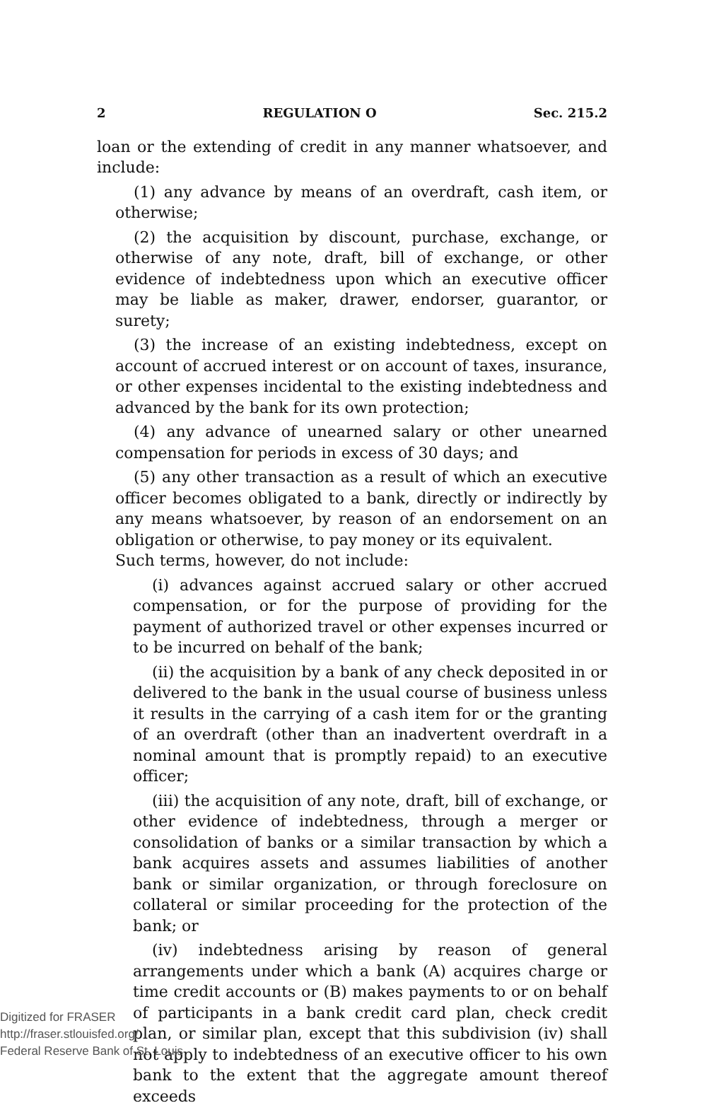2 REGULATION O Sec. 215.2
loan or the extending of credit in any manner whatsoever, and include:
(1) any advance by means of an overdraft, cash item, or otherwise;
(2) the acquisition by discount, purchase, exchange, or otherwise of any note, draft, bill of exchange, or other evidence of indebtedness upon which an executive officer may be liable as maker, drawer, endorser, guarantor, or surety;
(3) the increase of an existing indebtedness, except on account of accrued interest or on account of taxes, insurance, or other expenses incidental to the existing indebtedness and advanced by the bank for its own protection;
(4) any advance of unearned salary or other unearned compensation for periods in excess of 30 days; and
(5) any other transaction as a result of which an executive officer becomes obligated to a bank, directly or indirectly by any means whatsoever, by reason of an endorsement on an obligation or otherwise, to pay money or its equivalent.
Such terms, however, do not include:
(i) advances against accrued salary or other accrued compensation, or for the purpose of providing for the payment of authorized travel or other expenses incurred or to be incurred on behalf of the bank;
(ii) the acquisition by a bank of any check deposited in or delivered to the bank in the usual course of business unless it results in the carrying of a cash item for or the granting of an overdraft (other than an inadvertent overdraft in a nominal amount that is promptly repaid) to an executive officer;
(iii) the acquisition of any note, draft, bill of exchange, or other evidence of indebtedness, through a merger or consolidation of banks or a similar transaction by which a bank acquires assets and assumes liabilities of another bank or similar organization, or through foreclosure on collateral or similar proceeding for the protection of the bank; or
(iv) indebtedness arising by reason of general arrangements under which a bank (A) acquires charge or time credit accounts or (B) makes payments to or on behalf of participants in a bank credit card plan, check credit plan, or similar plan, except that this subdivision (iv) shall not apply to indebtedness of an executive officer to his own bank to the extent that the aggregate amount thereof exceeds
Digitized for FRASER
http://fraser.stlouisfed.org/
Federal Reserve Bank of St. Louis